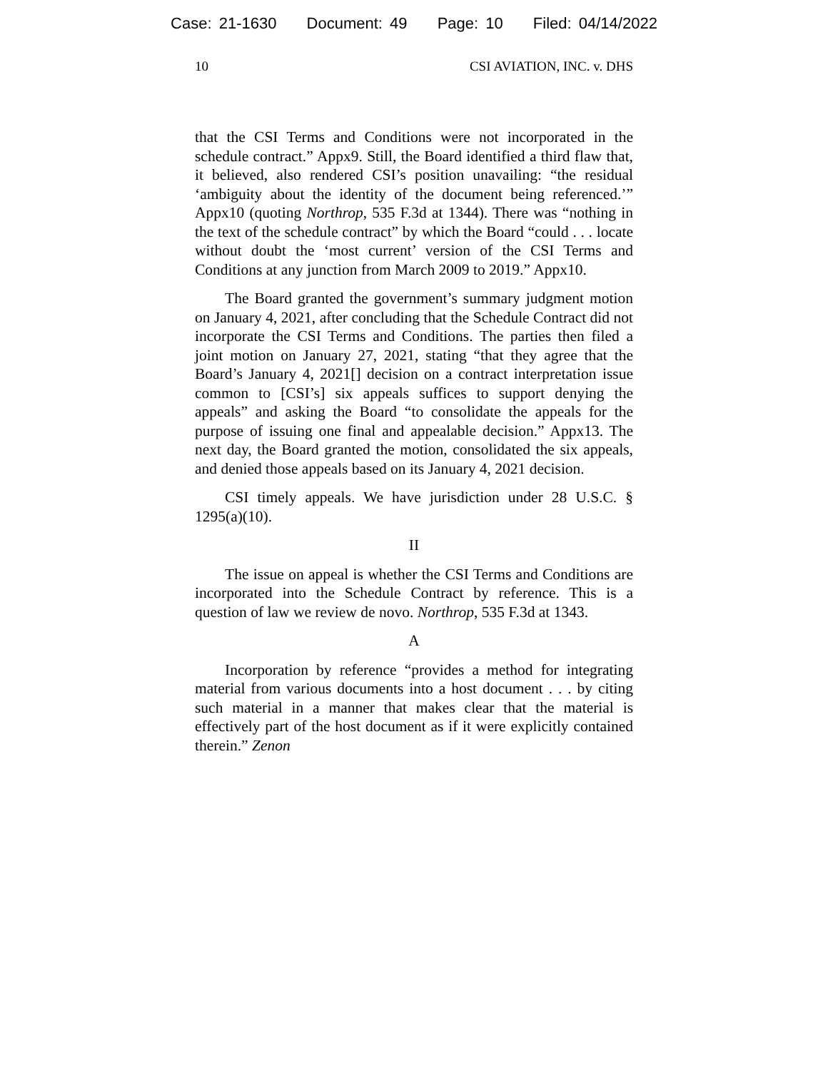Case: 21-1630 Document: 49 Page: 10 Filed: 04/14/2022
10 CSI AVIATION, INC. v. DHS
that the CSI Terms and Conditions were not incorporated in the schedule contract.” Appx9. Still, the Board identified a third flaw that, it believed, also rendered CSI’s position unavailing: “the residual ‘ambiguity about the identity of the document being referenced.’” Appx10 (quoting Northrop, 535 F.3d at 1344). There was “nothing in the text of the schedule contract” by which the Board “could . . . locate without doubt the ‘most current’ version of the CSI Terms and Conditions at any junction from March 2009 to 2019.” Appx10.
The Board granted the government’s summary judgment motion on January 4, 2021, after concluding that the Schedule Contract did not incorporate the CSI Terms and Conditions. The parties then filed a joint motion on January 27, 2021, stating “that they agree that the Board’s January 4, 2021[] decision on a contract interpretation issue common to [CSI’s] six appeals suffices to support denying the appeals” and asking the Board “to consolidate the appeals for the purpose of issuing one final and appealable decision.” Appx13. The next day, the Board granted the motion, consolidated the six appeals, and denied those appeals based on its January 4, 2021 decision.
CSI timely appeals. We have jurisdiction under 28 U.S.C. § 1295(a)(10).
II
The issue on appeal is whether the CSI Terms and Conditions are incorporated into the Schedule Contract by reference. This is a question of law we review de novo. Northrop, 535 F.3d at 1343.
A
Incorporation by reference “provides a method for integrating material from various documents into a host document . . . by citing such material in a manner that makes clear that the material is effectively part of the host document as if it were explicitly contained therein.” Zenon